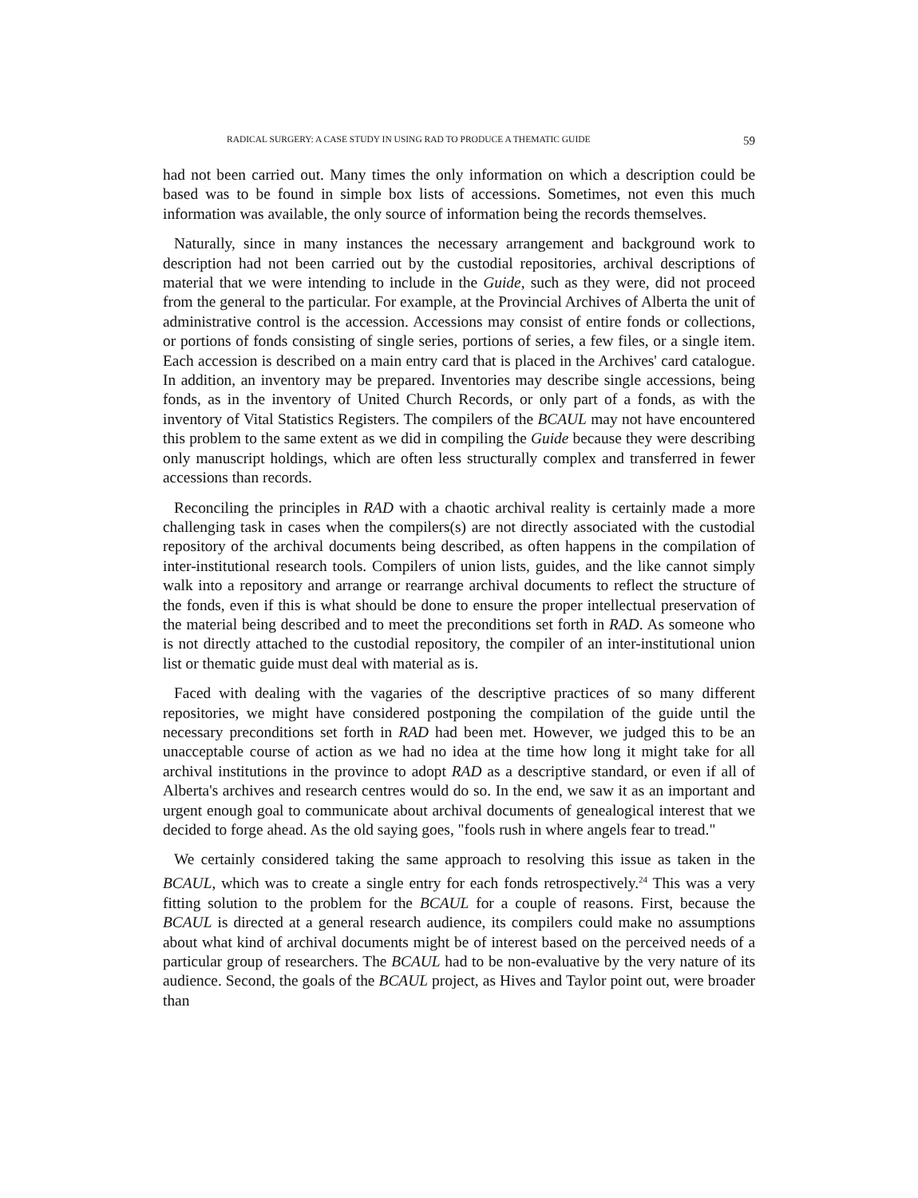RADICAL SURGERY: A CASE STUDY IN USING RAD TO PRODUCE A THEMATIC GUIDE 59
had not been carried out. Many times the only information on which a description could be based was to be found in simple box lists of accessions. Sometimes, not even this much information was available, the only source of information being the records themselves.
Naturally, since in many instances the necessary arrangement and background work to description had not been carried out by the custodial repositories, archival descriptions of material that we were intending to include in the Guide, such as they were, did not proceed from the general to the particular. For example, at the Provincial Archives of Alberta the unit of administrative control is the accession. Accessions may consist of entire fonds or collections, or portions of fonds consisting of single series, portions of series, a few files, or a single item. Each accession is described on a main entry card that is placed in the Archives' card catalogue. In addition, an inventory may be prepared. Inventories may describe single accessions, being fonds, as in the inventory of United Church Records, or only part of a fonds, as with the inventory of Vital Statistics Registers. The compilers of the BCAUL may not have encountered this problem to the same extent as we did in compiling the Guide because they were describing only manuscript holdings, which are often less structurally complex and transferred in fewer accessions than records.
Reconciling the principles in RAD with a chaotic archival reality is certainly made a more challenging task in cases when the compilers(s) are not directly associated with the custodial repository of the archival documents being described, as often happens in the compilation of inter-institutional research tools. Compilers of union lists, guides, and the like cannot simply walk into a repository and arrange or rearrange archival documents to reflect the structure of the fonds, even if this is what should be done to ensure the proper intellectual preservation of the material being described and to meet the preconditions set forth in RAD. As someone who is not directly attached to the custodial repository, the compiler of an inter-institutional union list or thematic guide must deal with material as is.
Faced with dealing with the vagaries of the descriptive practices of so many different repositories, we might have considered postponing the compilation of the guide until the necessary preconditions set forth in RAD had been met. However, we judged this to be an unacceptable course of action as we had no idea at the time how long it might take for all archival institutions in the province to adopt RAD as a descriptive standard, or even if all of Alberta's archives and research centres would do so. In the end, we saw it as an important and urgent enough goal to communicate about archival documents of genealogical interest that we decided to forge ahead. As the old saying goes, "fools rush in where angels fear to tread."
We certainly considered taking the same approach to resolving this issue as taken in the BCAUL, which was to create a single entry for each fonds retrospectively.<sup>24</sup> This was a very fitting solution to the problem for the BCAUL for a couple of reasons. First, because the BCAUL is directed at a general research audience, its compilers could make no assumptions about what kind of archival documents might be of interest based on the perceived needs of a particular group of researchers. The BCAUL had to be non-evaluative by the very nature of its audience. Second, the goals of the BCAUL project, as Hives and Taylor point out, were broader than